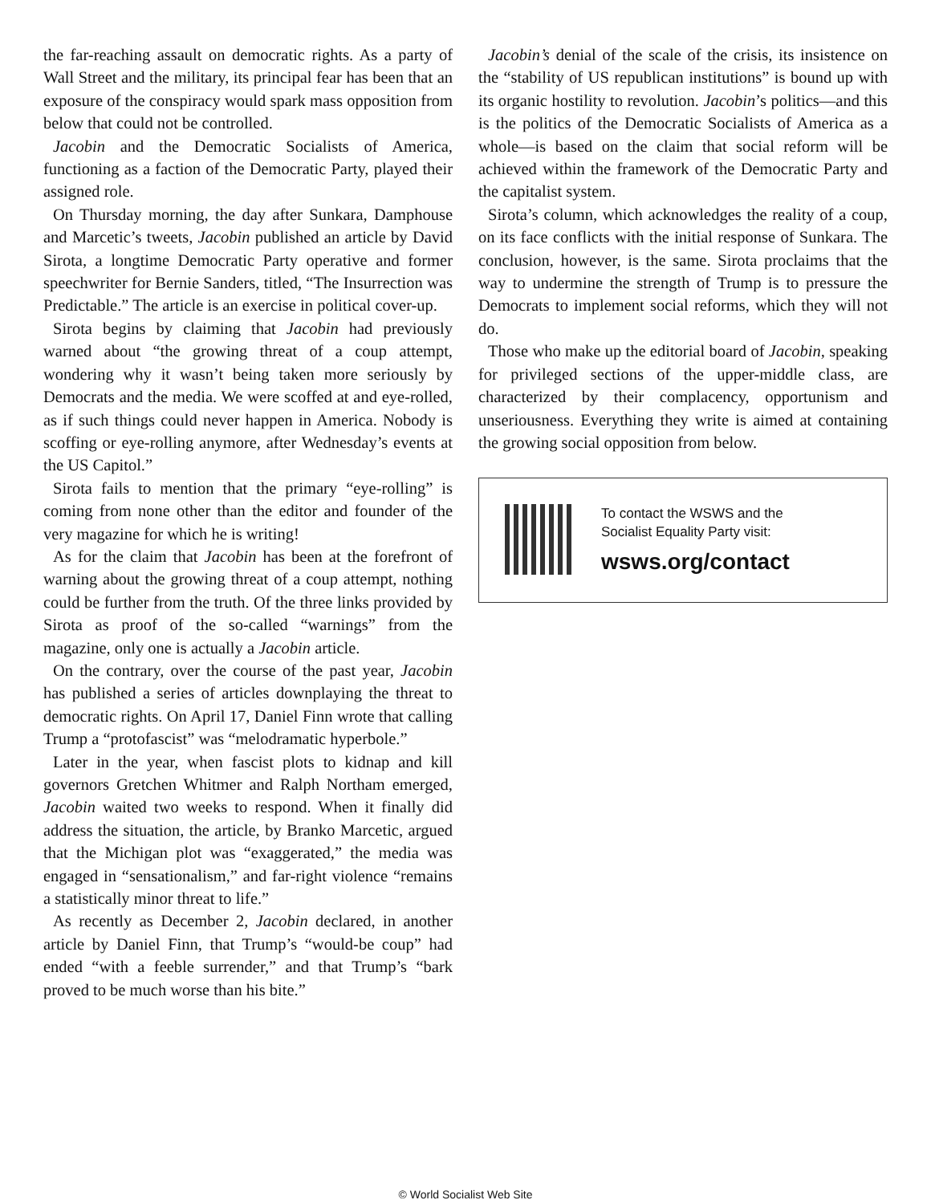the far-reaching assault on democratic rights. As a party of Wall Street and the military, its principal fear has been that an exposure of the conspiracy would spark mass opposition from below that could not be controlled.
Jacobin and the Democratic Socialists of America, functioning as a faction of the Democratic Party, played their assigned role.
On Thursday morning, the day after Sunkara, Damphouse and Marcetic’s tweets, Jacobin published an article by David Sirota, a longtime Democratic Party operative and former speechwriter for Bernie Sanders, titled, “The Insurrection was Predictable.” The article is an exercise in political cover-up.
Sirota begins by claiming that Jacobin had previously warned about “the growing threat of a coup attempt, wondering why it wasn’t being taken more seriously by Democrats and the media. We were scoffed at and eye-rolled, as if such things could never happen in America. Nobody is scoffing or eye-rolling anymore, after Wednesday’s events at the US Capitol.”
Sirota fails to mention that the primary “eye-rolling” is coming from none other than the editor and founder of the very magazine for which he is writing!
As for the claim that Jacobin has been at the forefront of warning about the growing threat of a coup attempt, nothing could be further from the truth. Of the three links provided by Sirota as proof of the so-called “warnings” from the magazine, only one is actually a Jacobin article.
On the contrary, over the course of the past year, Jacobin has published a series of articles downplaying the threat to democratic rights. On April 17, Daniel Finn wrote that calling Trump a “protofascist” was “melodramatic hyperbole.”
Later in the year, when fascist plots to kidnap and kill governors Gretchen Whitmer and Ralph Northam emerged, Jacobin waited two weeks to respond. When it finally did address the situation, the article, by Branko Marcetic, argued that the Michigan plot was “exaggerated,” the media was engaged in “sensationalism,” and far-right violence “remains a statistically minor threat to life.”
As recently as December 2, Jacobin declared, in another article by Daniel Finn, that Trump’s “would-be coup” had ended “with a feeble surrender,” and that Trump’s “bark proved to be much worse than his bite.”
Jacobin’s denial of the scale of the crisis, its insistence on the “stability of US republican institutions” is bound up with its organic hostility to revolution. Jacobin’s politics—and this is the politics of the Democratic Socialists of America as a whole—is based on the claim that social reform will be achieved within the framework of the Democratic Party and the capitalist system.
Sirota’s column, which acknowledges the reality of a coup, on its face conflicts with the initial response of Sunkara. The conclusion, however, is the same. Sirota proclaims that the way to undermine the strength of Trump is to pressure the Democrats to implement social reforms, which they will not do.
Those who make up the editorial board of Jacobin, speaking for privileged sections of the upper-middle class, are characterized by their complacency, opportunism and unseriousness. Everything they write is aimed at containing the growing social opposition from below.
To contact the WSWS and the
Socialist Equality Party visit:
wsws.org/contact
© World Socialist Web Site